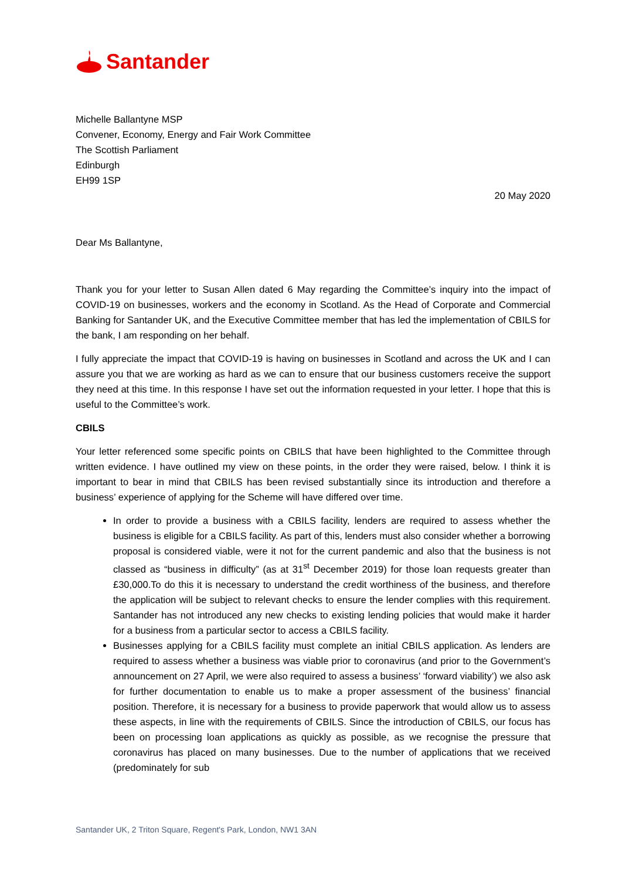Santander
Michelle Ballantyne MSP
Convener, Economy, Energy and Fair Work Committee
The Scottish Parliament
Edinburgh
EH99 1SP
20 May 2020
Dear Ms Ballantyne,
Thank you for your letter to Susan Allen dated 6 May regarding the Committee’s inquiry into the impact of COVID-19 on businesses, workers and the economy in Scotland. As the Head of Corporate and Commercial Banking for Santander UK, and the Executive Committee member that has led the implementation of CBILS for the bank, I am responding on her behalf.
I fully appreciate the impact that COVID-19 is having on businesses in Scotland and across the UK and I can assure you that we are working as hard as we can to ensure that our business customers receive the support they need at this time. In this response I have set out the information requested in your letter. I hope that this is useful to the Committee’s work.
CBILS
Your letter referenced some specific points on CBILS that have been highlighted to the Committee through written evidence. I have outlined my view on these points, in the order they were raised, below. I think it is important to bear in mind that CBILS has been revised substantially since its introduction and therefore a business’ experience of applying for the Scheme will have differed over time.
In order to provide a business with a CBILS facility, lenders are required to assess whether the business is eligible for a CBILS facility. As part of this, lenders must also consider whether a borrowing proposal is considered viable, were it not for the current pandemic and also that the business is not classed as “business in difficulty” (as at 31<sup>st</sup> December 2019) for those loan requests greater than £30,000.To do this it is necessary to understand the credit worthiness of the business, and therefore the application will be subject to relevant checks to ensure the lender complies with this requirement. Santander has not introduced any new checks to existing lending policies that would make it harder for a business from a particular sector to access a CBILS facility.
Businesses applying for a CBILS facility must complete an initial CBILS application. As lenders are required to assess whether a business was viable prior to coronavirus (and prior to the Government’s announcement on 27 April, we were also required to assess a business’ ‘forward viability’) we also ask for further documentation to enable us to make a proper assessment of the business’ financial position. Therefore, it is necessary for a business to provide paperwork that would allow us to assess these aspects, in line with the requirements of CBILS. Since the introduction of CBILS, our focus has been on processing loan applications as quickly as possible, as we recognise the pressure that coronavirus has placed on many businesses. Due to the number of applications that we received (predominately for sub
Santander UK, 2 Triton Square, Regent's Park, London, NW1 3AN